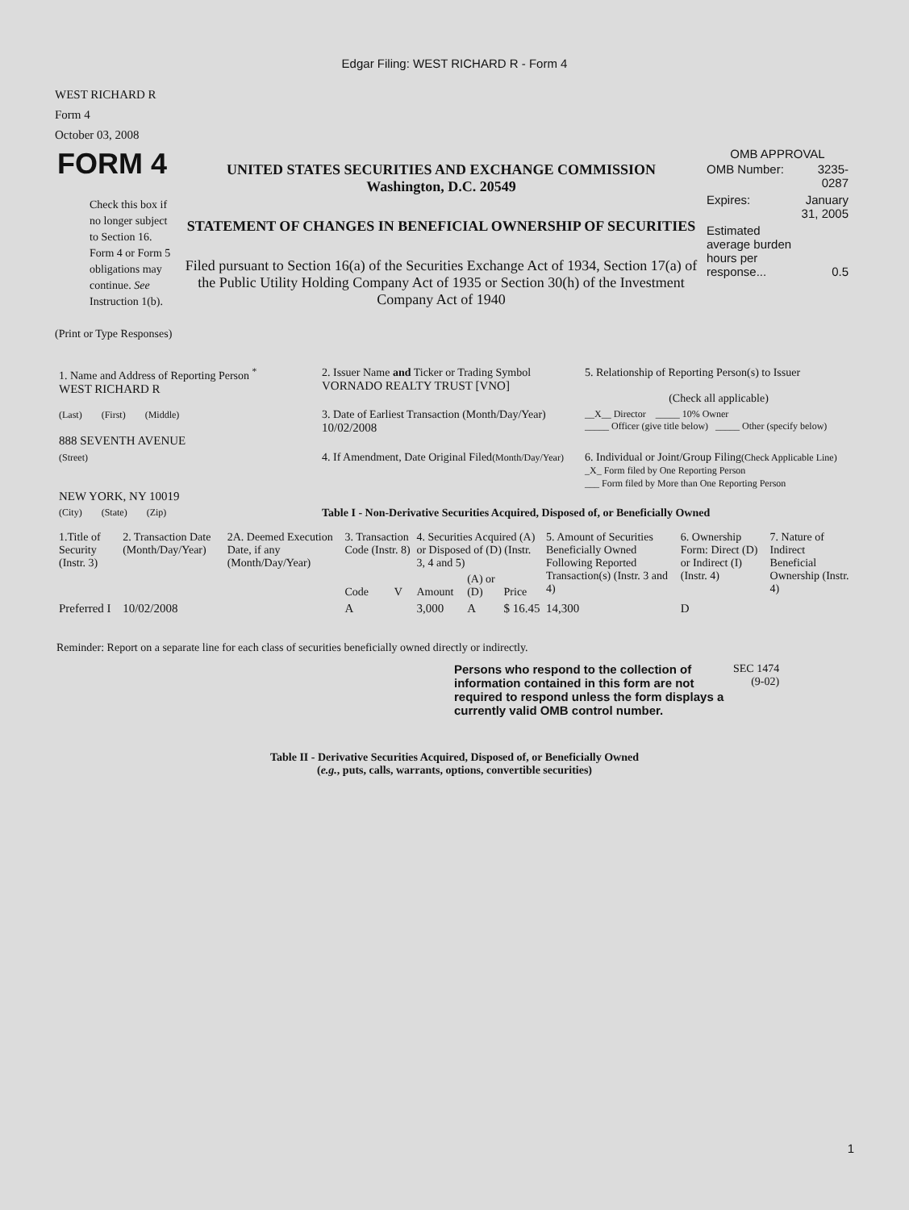Edgar Filing: WEST RICHARD R - Form 4
WEST RICHARD R
Form 4
October 03, 2008
| FORM 4 Check this box if no longer subject to Section 16. Form 4 or Form 5 obligations may continue. See Instruction 1(b). | UNITED STATES SECURITIES AND EXCHANGE COMMISSION Washington, D.C. 20549 STATEMENT OF CHANGES IN BENEFICIAL OWNERSHIP OF SECURITIES Filed pursuant to Section 16(a) of the Securities Exchange Act of 1934, Section 17(a) of the Public Utility Holding Company Act of 1935 or Section 30(h) of the Investment Company Act of 1940 | OMB APPROVAL / OMB Number: / 3235-0287 / / Expires: / January 31, 2005 / / Estimated average burden hours per response... / 0.5 / |
(Print or Type Responses)
| 1. Name and Address of Reporting Person <sup>*</sup> WEST RICHARD R | 2. Issuer Name and Ticker or Trading Symbol VORNADO REALTY TRUST [VNO] | 5. Relationship of Reporting Person(s) to Issuer (Check all applicable) |
| (Last) (First) (Middle) 888 SEVENTH AVENUE | 3. Date of Earliest Transaction (Month/Day/Year) 10/02/2008 | __X__ Director _____ 10% Owner _____ Officer (give title below) _____ Other (specify below) |
| (Street) NEW YORK, NY 10019 | 4. If Amendment, Date Original Filed (Month/Day/Year) | 6. Individual or Joint/Group Filing (Check Applicable Line) _X_ Form filed by One Reporting Person ___ Form filed by More than One Reporting Person |
| (City) (State) (Zip) | Table I - Non-Derivative Securities Acquired, Disposed of, or Beneficially Owned | |
| 1.Title of Security (Instr. 3) | 2. Transaction Date (Month/Day/Year) | 2A. Deemed Execution Date, if any (Month/Day/Year) | 3. Transaction Code (Instr. 8) | | 4. Securities Acquired (A) or Disposed of (D) (Instr. 3, 4 and 5) | | | 5. Amount of Securities Beneficially Owned Following Reported Transaction(s) (Instr. 3 and 4) | 6. Ownership Form: Direct (D) or Indirect (I) (Instr. 4) | 7. Nature of Indirect Beneficial Ownership (Instr. 4) |
| | | | Code | V | Amount | (A) or (D) | Price | | | |
| Preferred I | 10/02/2008 | | A | | 3,000 | A | $ 16.45 | 14,300 | D | |
Reminder: Report on a separate line for each class of securities beneficially owned directly or indirectly.
| Persons who respond to the collection of information contained in this form are not required to respond unless the form displays a currently valid OMB control number. | SEC 1474 (9-02) |
Table II - Derivative Securities Acquired, Disposed of, or Beneficially Owned
(e.g., puts, calls, warrants, options, convertible securities)
1